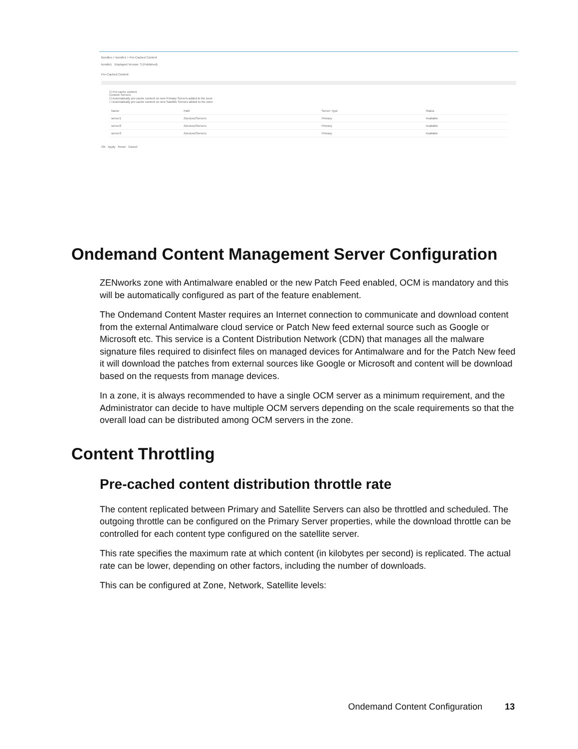Bundles > bundle1 > Pre-Cached Content
bundle1 Displayed Version: 3 (Published)
Pre-Cached Content
☑ Pre-cache content
Content Servers
☑ Automatically pre-cache content on new Primary Servers added to the zone
☐ Automatically pre-cache content on new Satellite Servers added to the zone
| Name | Path | Server Type | Status |
| server1 | /Devices/Servers | Primary | Available |
| server2 | /Devices/Servers | Primary | Available |
| server3 | /Devices/Servers | Primary | Available |
OK Apply Reset Cancel
Ondemand Content Management Server Configuration
ZENworks zone with Antimalware enabled or the new Patch Feed enabled, OCM is mandatory and this will be automatically configured as part of the feature enablement.
The Ondemand Content Master requires an Internet connection to communicate and download content from the external Antimalware cloud service or Patch New feed external source such as Google or Microsoft etc. This service is a Content Distribution Network (CDN) that manages all the malware signature files required to disinfect files on managed devices for Antimalware and for the Patch New feed it will download the patches from external sources like Google or Microsoft and content will be download based on the requests from manage devices.
In a zone, it is always recommended to have a single OCM server as a minimum requirement, and the Administrator can decide to have multiple OCM servers depending on the scale requirements so that the overall load can be distributed among OCM servers in the zone.
Content Throttling
Pre-cached content distribution throttle rate
The content replicated between Primary and Satellite Servers can also be throttled and scheduled. The outgoing throttle can be configured on the Primary Server properties, while the download throttle can be controlled for each content type configured on the satellite server.
This rate specifies the maximum rate at which content (in kilobytes per second) is replicated. The actual rate can be lower, depending on other factors, including the number of downloads.
This can be configured at Zone, Network, Satellite levels:
Ondemand Content Configuration 13